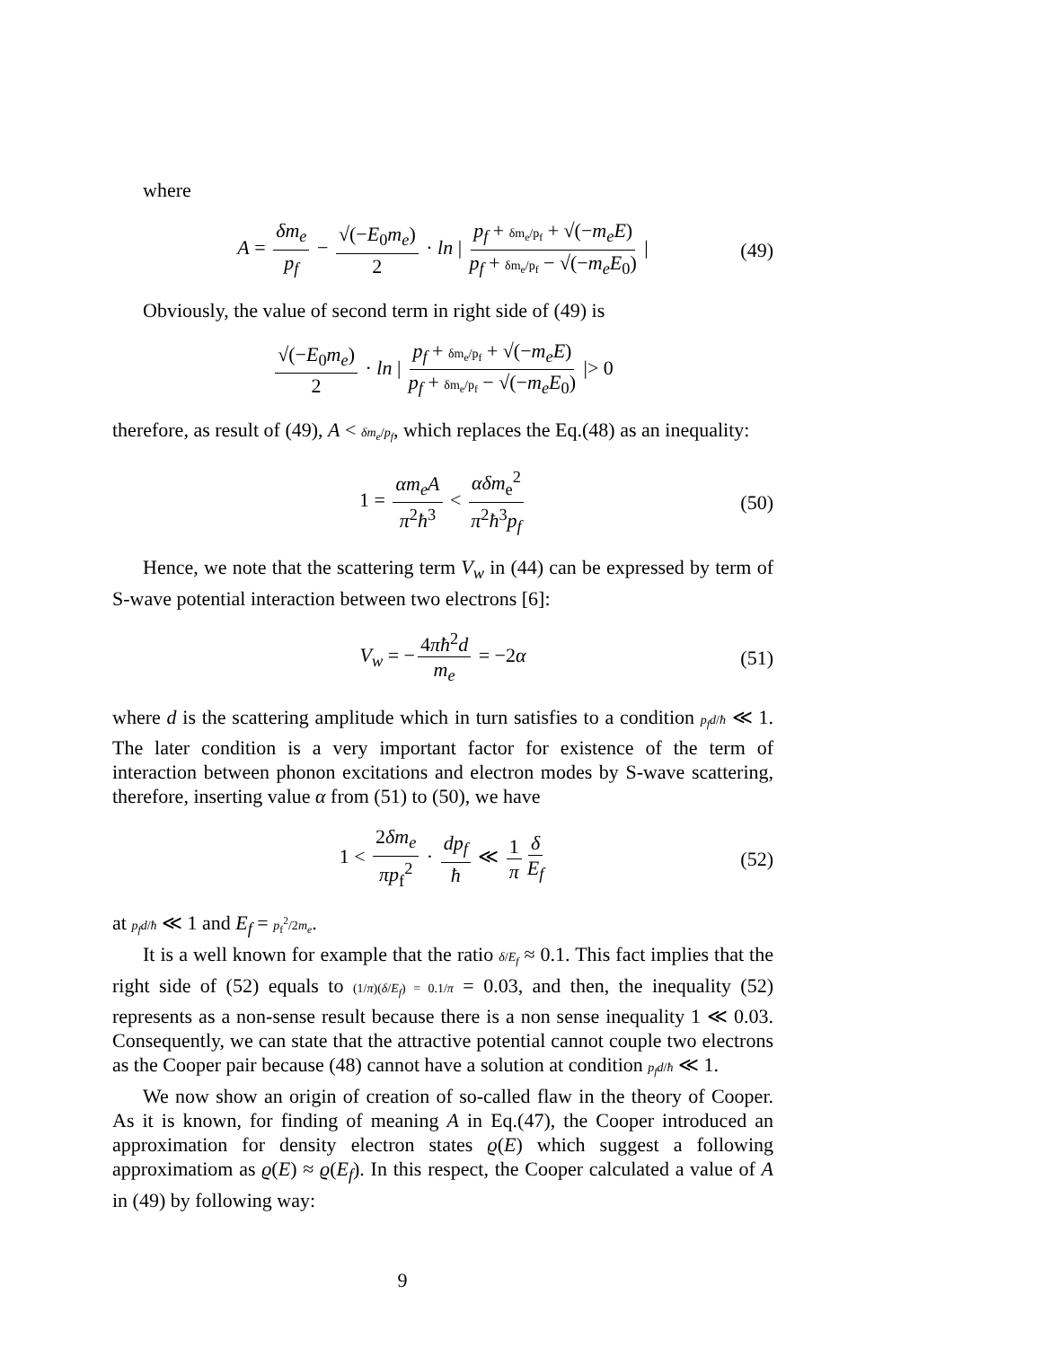where
A = δm<sub>e</sub> p<sub>f</sub> − √(−E<sub>0</sub>m<sub>e</sub>) 2 · ln | p<sub>f</sub> + δm<sub>e</sub>/p<sub>f</sub> + √(−m<sub>e</sub>E) p<sub>f</sub> + δm<sub>e</sub>/p<sub>f</sub> − √(−m<sub>e</sub>E<sub>0</sub>) | (49)
Obviously, the value of second term in right side of (49) is
√(−E<sub>0</sub>m<sub>e</sub>) 2 · ln | p<sub>f</sub> + δm<sub>e</sub>/p<sub>f</sub> + √(−m<sub>e</sub>E) p<sub>f</sub> + δm<sub>e</sub>/p<sub>f</sub> − √(−m<sub>e</sub>E<sub>0</sub>) |> 0
therefore, as result of (49), A < δm<sub>e</sub>/p<sub>f</sub>, which replaces the Eq.(48) as an inequality:
1 = αm<sub>e</sub>A π<sup>2</sup>ħ<sup>3</sup> < αδm<sub>e</sub><sup>2</sup> π<sup>2</sup>ħ<sup>3</sup>p<sub>f</sub> (50)
Hence, we note that the scattering term V<sub>w</sub> in (44) can be expressed by term of S-wave potential interaction between two electrons [6]:
V<sub>w</sub> = − 4πħ<sup>2</sup>d m<sub>e</sub> = −2α (51)
where d is the scattering amplitude which in turn satisfies to a condition p<sub>f</sub>d/ħ ≪ 1. The later condition is a very important factor for existence of the term of interaction between phonon excitations and electron modes by S-wave scattering, therefore, inserting value α from (51) to (50), we have
1 < 2δm<sub>e</sub> πp<sub>f</sub><sup>2</sup> · dp<sub>f</sub> ħ ≪ 1 π δ E<sub>f</sub> (52)
at p<sub>f</sub>d/ħ ≪ 1 and E<sub>f</sub> = p<sub>f</sub><sup>2</sup>/2m<sub>e</sub>.
It is a well known for example that the ratio δ/E<sub>f</sub> ≈ 0.1. This fact implies that the right side of (52) equals to (1/π)(δ/E<sub>f</sub>) = 0.1/π = 0.03, and then, the inequality (52) represents as a non-sense result because there is a non sense inequality 1 ≪ 0.03. Consequently, we can state that the attractive potential cannot couple two electrons as the Cooper pair because (48) cannot have a solution at condition p<sub>f</sub>d/ħ ≪ 1.
We now show an origin of creation of so-called flaw in the theory of Cooper. As it is known, for finding of meaning A in Eq.(47), the Cooper introduced an approximation for density electron states ϱ(E) which suggest a following approximatiom as ϱ(E) ≈ ϱ(E<sub>f</sub>). In this respect, the Cooper calculated a value of A in (49) by following way:
9